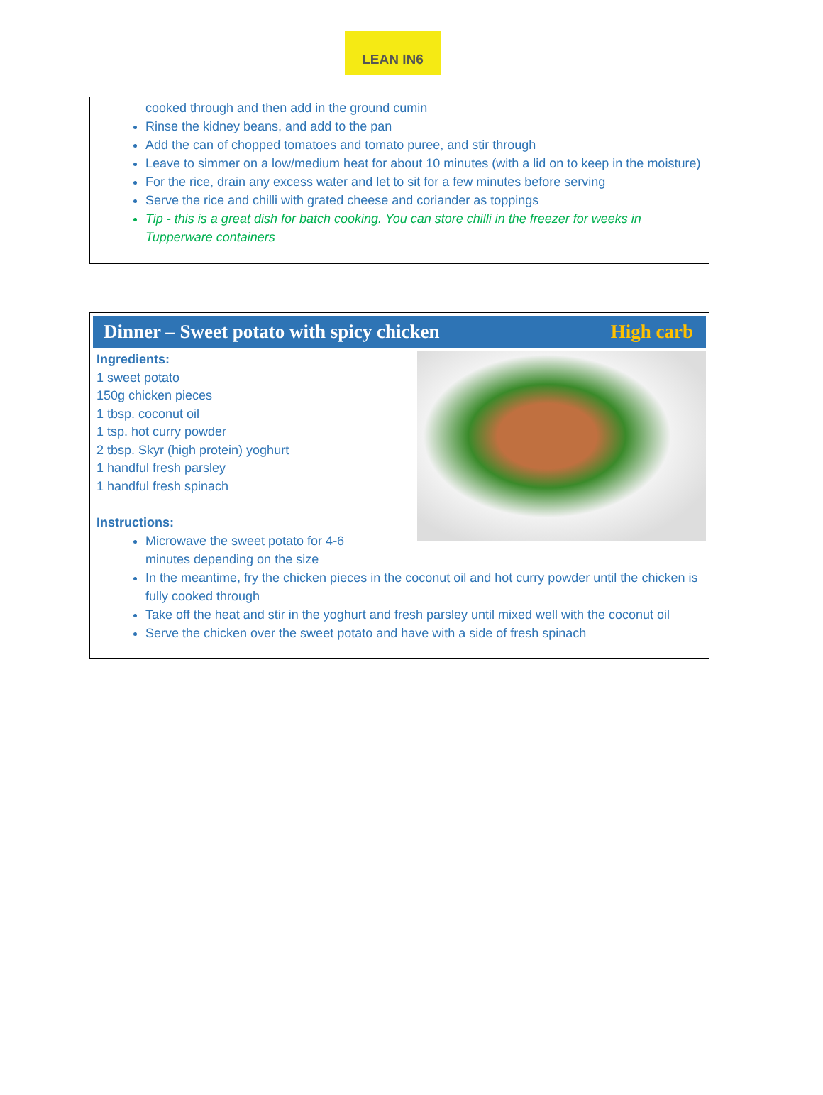LEAN IN6
cooked through and then add in the ground cumin
Rinse the kidney beans, and add to the pan
Add the can of chopped tomatoes and tomato puree, and stir through
Leave to simmer on a low/medium heat for about 10 minutes (with a lid on to keep in the moisture)
For the rice, drain any excess water and let to sit for a few minutes before serving
Serve the rice and chilli with grated cheese and coriander as toppings
Tip - this is a great dish for batch cooking. You can store chilli in the freezer for weeks in Tupperware containers
Dinner – Sweet potato with spicy chicken High carb
Ingredients:
1 sweet potato
150g chicken pieces
1 tbsp. coconut oil
1 tsp. hot curry powder
2 tbsp. Skyr (high protein) yoghurt
1 handful fresh parsley
1 handful fresh spinach
Instructions:
Microwave the sweet potato for 4-6
minutes depending on the size
In the meantime, fry the chicken pieces in the coconut oil and hot curry powder until the chicken is fully cooked through
Take off the heat and stir in the yoghurt and fresh parsley until mixed well with the coconut oil
Serve the chicken over the sweet potato and have with a side of fresh spinach